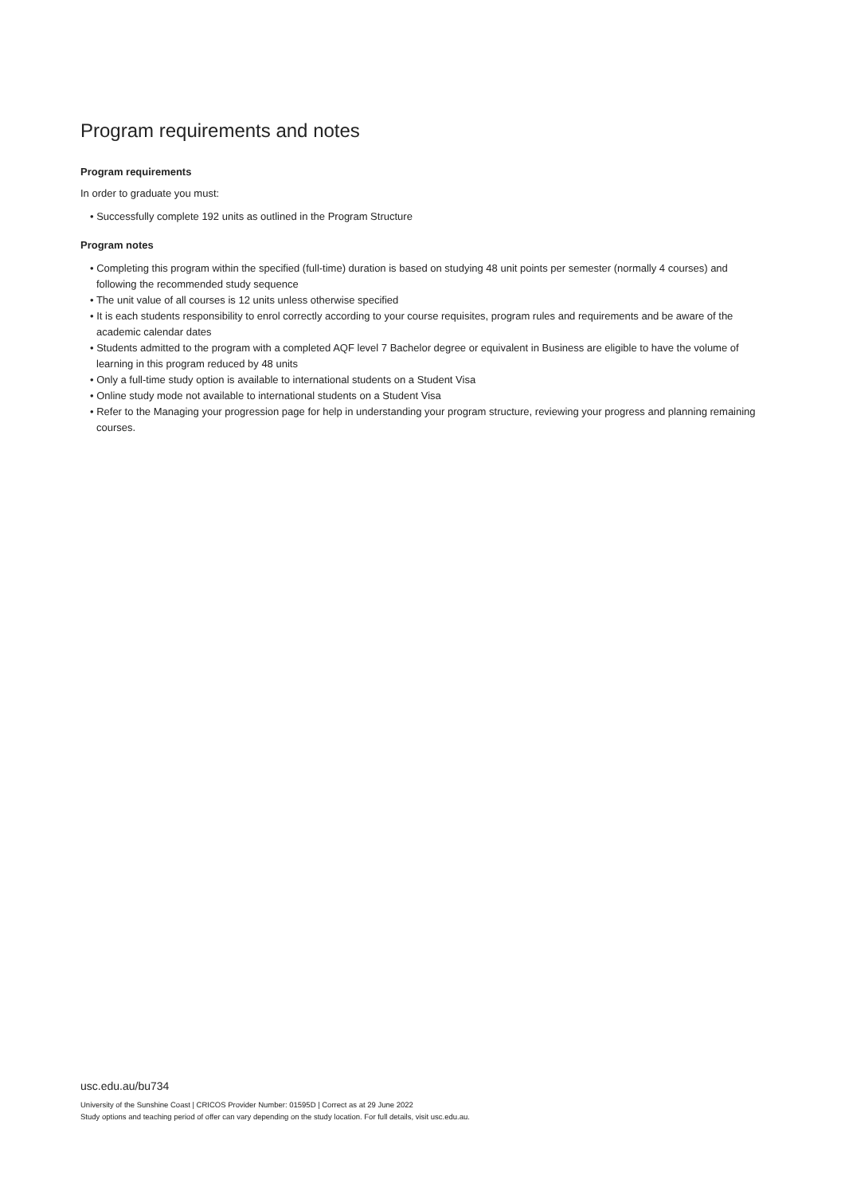Program requirements and notes
Program requirements
In order to graduate you must:
• Successfully complete 192 units as outlined in the Program Structure
Program notes
• Completing this program within the specified (full-time) duration is based on studying 48 unit points per semester (normally 4 courses) and following the recommended study sequence
• The unit value of all courses is 12 units unless otherwise specified
• It is each students responsibility to enrol correctly according to your course requisites, program rules and requirements and be aware of the academic calendar dates
• Students admitted to the program with a completed AQF level 7 Bachelor degree or equivalent in Business are eligible to have the volume of learning in this program reduced by 48 units
• Only a full-time study option is available to international students on a Student Visa
• Online study mode not available to international students on a Student Visa
• Refer to the Managing your progression page for help in understanding your program structure, reviewing your progress and planning remaining courses.
usc.edu.au/bu734
University of the Sunshine Coast | CRICOS Provider Number: 01595D | Correct as at 29 June 2022
Study options and teaching period of offer can vary depending on the study location. For full details, visit usc.edu.au.